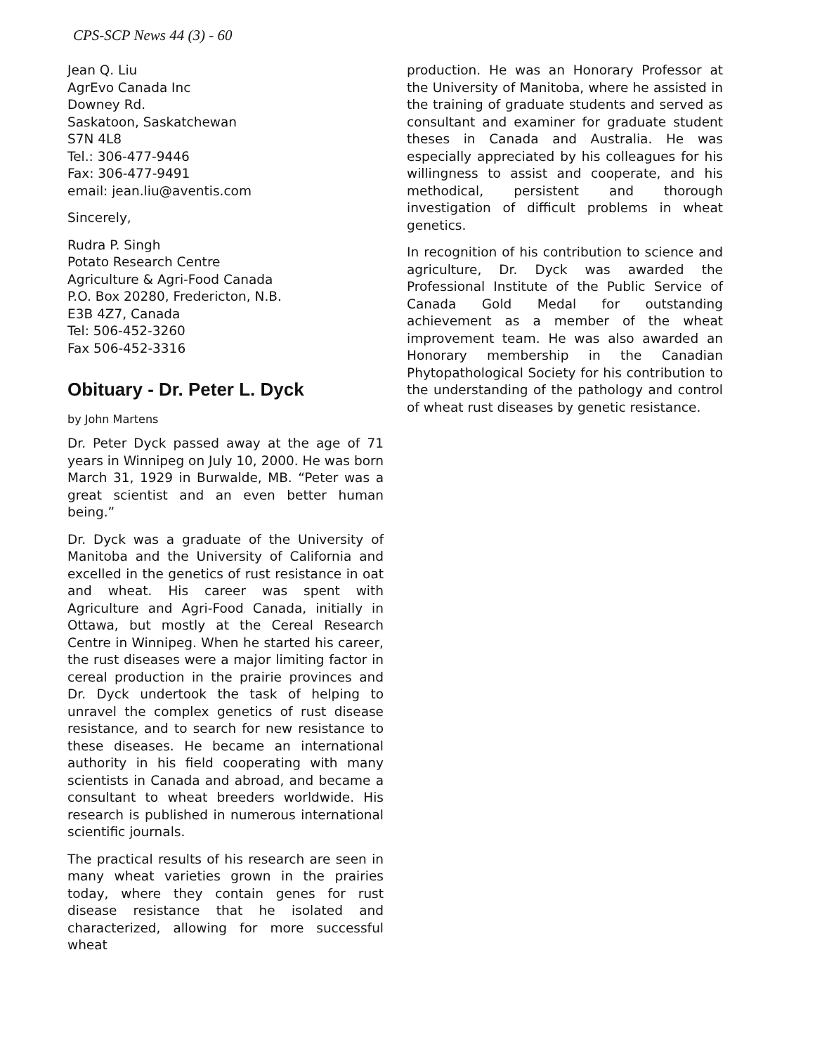CPS-SCP News 44 (3) - 60
Jean Q. Liu
AgrEvo Canada Inc
Downey Rd.
Saskatoon, Saskatchewan
S7N 4L8
Tel.: 306-477-9446
Fax: 306-477-9491
email: jean.liu@aventis.com
Sincerely,
Rudra P. Singh
Potato Research Centre
Agriculture & Agri-Food Canada
P.O. Box 20280, Fredericton, N.B.
E3B 4Z7, Canada
Tel: 506-452-3260
Fax 506-452-3316
Obituary - Dr. Peter L. Dyck
by John Martens
Dr. Peter Dyck passed away at the age of 71 years in Winnipeg on July 10, 2000. He was born March 31, 1929 in Burwalde, MB. “Peter was a great scientist and an even better human being.”
Dr. Dyck was a graduate of the University of Manitoba and the University of California and excelled in the genetics of rust resistance in oat and wheat. His career was spent with Agriculture and Agri-Food Canada, initially in Ottawa, but mostly at the Cereal Research Centre in Winnipeg. When he started his career, the rust diseases were a major limiting factor in cereal production in the prairie provinces and Dr. Dyck undertook the task of helping to unravel the complex genetics of rust disease resistance, and to search for new resistance to these diseases. He became an international authority in his field cooperating with many scientists in Canada and abroad, and became a consultant to wheat breeders worldwide. His research is published in numerous international scientific journals.
The practical results of his research are seen in many wheat varieties grown in the prairies today, where they contain genes for rust disease resistance that he isolated and characterized, allowing for more successful wheat
production. He was an Honorary Professor at the University of Manitoba, where he assisted in the training of graduate students and served as consultant and examiner for graduate student theses in Canada and Australia. He was especially appreciated by his colleagues for his willingness to assist and cooperate, and his methodical, persistent and thorough investigation of difficult problems in wheat genetics.
In recognition of his contribution to science and agriculture, Dr. Dyck was awarded the Professional Institute of the Public Service of Canada Gold Medal for outstanding achievement as a member of the wheat improvement team. He was also awarded an Honorary membership in the Canadian Phytopathological Society for his contribution to the understanding of the pathology and control of wheat rust diseases by genetic resistance.